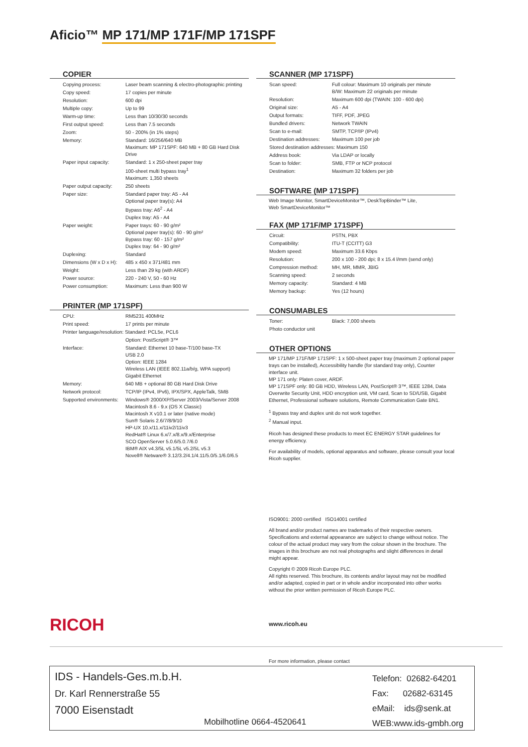Aficio™ MP 171/MP 171F/MP 171SPF
COPIER
| Copying process: | Laser beam scanning & electro-photographic printing |
| Copy speed: | 17 copies per minute |
| Resolution: | 600 dpi |
| Multiple copy: | Up to 99 |
| Warm-up time: | Less than 10/30/30 seconds |
| First output speed: | Less than 7.5 seconds |
| Zoom: | 50 - 200% (in 1% steps) |
| Memory: | Standard: 16/256/640 MB Maximum: MP 171SPF: 640 MB + 80 GB Hard Disk Drive |
| Paper input capacity: | Standard: 1 x 250-sheet paper tray 100-sheet multi bypass tray<sup>1</sup> Maximum: 1,350 sheets |
| Paper output capacity: | 250 sheets |
| Paper size: | Standard paper tray: A5 - A4 Optional paper tray(s): A4 Bypass tray: A6<sup>2</sup> - A4 Duplex tray: A5 - A4 |
| Paper weight: | Paper trays: 60 - 90 g/m² Optional paper tray(s): 60 - 90 g/m² Bypass tray: 60 - 157 g/m² Duplex tray: 64 - 90 g/m² |
| Duplexing: | Standard |
| Dimensions (W x D x H): | 485 x 450 x 371/481 mm |
| Weight: | Less than 29 kg (with ARDF) |
| Power source: | 220 - 240 V, 50 - 60 Hz |
| Power consumption: | Maximum: Less than 900 W |
PRINTER (MP 171SPF)
| CPU: | RM5231 400MHz |
| Print speed: | 17 prints per minute |
| Printer language/resolution: Standard: PCL5e, PCL6 | |
| | Option: PostScript® 3™ |
| Interface: | Standard: Ethernet 10 base-T/100 base-TX USB 2.0 Option: IEEE 1284 Wireless LAN (IEEE 802.11a/b/g, WPA support) Gigabit Ethernet |
| Memory: | 640 MB + optional 80 GB Hard Disk Drive |
| Network protocol: | TCP/IP (IPv4, IPv6), IPX/SPX, AppleTalk, SMB |
| Supported environments: | Windows® 2000/XP/Server 2003/Vista/Server 2008 Macintosh 8.6 - 9.x (OS X Classic) Macintosh X v10.1 or later (native mode) Sun® Solaris 2.6/7/8/9/10 HP-UX 10.x/11.x/11iv2/11iv3 RedHat® Linux 6.x/7.x/8.x/9.x/Enterprise SCO OpenServer 5.0.6/5.0.7/6.0 IBM® AIX v4.3/5L v5.1/5L v5.2/5L v5.3 Novell® Netware® 3.12/3.2/4.1/4.11/5.0/5.1/6.0/6.5 |
SCANNER (MP 171SPF)
| Scan speed: | Full colour: Maximum 10 originals per minute B/W: Maximum 22 originals per minute |
| Resolution: | Maximum 600 dpi (TWAIN: 100 - 600 dpi) |
| Original size: | A5 - A4 |
| Output formats: | TIFF, PDF, JPEG |
| Bundled drivers: | Network TWAIN |
| Scan to e-mail: | SMTP, TCP/IP (IPv4) |
| Destination addresses: | Maximum 100 per job |
| Stored destination addresses: Maximum 150 | |
| Address book: | Via LDAP or locally |
| Scan to folder: | SMB, FTP or NCP protocol |
| Destination: | Maximum 32 folders per job |
SOFTWARE (MP 171SPF)
Web Image Monitor, SmartDeviceMonitor™, DeskTopBinder™ Lite,
Web SmartDeviceMonitor™
FAX (MP 171F/MP 171SPF)
| Circuit: | PSTN, PBX |
| Compatibility: | ITU-T (CCITT) G3 |
| Modem speed: | Maximum 33.6 Kbps |
| Resolution: | 200 x 100 - 200 dpi; 8 x 15.4 l/mm (send only) |
| Compression method: | MH, MR, MMR, JBIG |
| Scanning speed: | 2 seconds |
| Memory capacity: | Standard: 4 MB |
| Memory backup: | Yes (12 hours) |
CONSUMABLES
| Toner: | Black: 7,000 sheets |
| Photo conductor unit | |
OTHER OPTIONS
MP 171/MP 171F/MP 171SPF: 1 x 500-sheet paper tray (maximum 2 optional paper trays can be installed), Accessibility handle (for standard tray only), Counter interface unit.
MP 171 only: Platen cover, ARDF.
MP 171SPF only: 80 GB HDD, Wireless LAN, PostScript® 3™, IEEE 1284, Data Overwrite Security Unit, HDD encryption unit, VM card, Scan to SD/USB, Gigabit Ethernet, Professional software solutions, Remote Communication Gate BN1.
<sup>1</sup> Bypass tray and duplex unit do not work together.
<sup>2</sup> Manual input.
Ricoh has designed these products to meet EC ENERGY STAR guidelines for energy efficiency.
For availability of models, optional apparatus and software, please consult your local Ricoh supplier.
ISO9001: 2000 certified ISO14001 certified
All brand and/or product names are trademarks of their respective owners.
Specifications and external appearance are subject to change without notice. The colour of the actual product may vary from the colour shown in the brochure. The images in this brochure are not real photographs and slight differences in detail might appear.
Copyright © 2009 Ricoh Europe PLC.
All rights reserved. This brochure, its contents and/or layout may not be modified and/or adapted, copied in part or in whole and/or incorporated into other works without the prior written permission of Ricoh Europe PLC.
RICOH www.ricoh.eu
For more information, please contact
IDS - Handels-Ges.m.b.H.
Dr. Karl Rennerstraße 55
7000 Eisenstadt
Mobilhotline 0664-4520641
Telefon: 02682-64201
Fax: 02682-63145
eMail: ids@senk.at
WEB:www.ids-gmbh.org